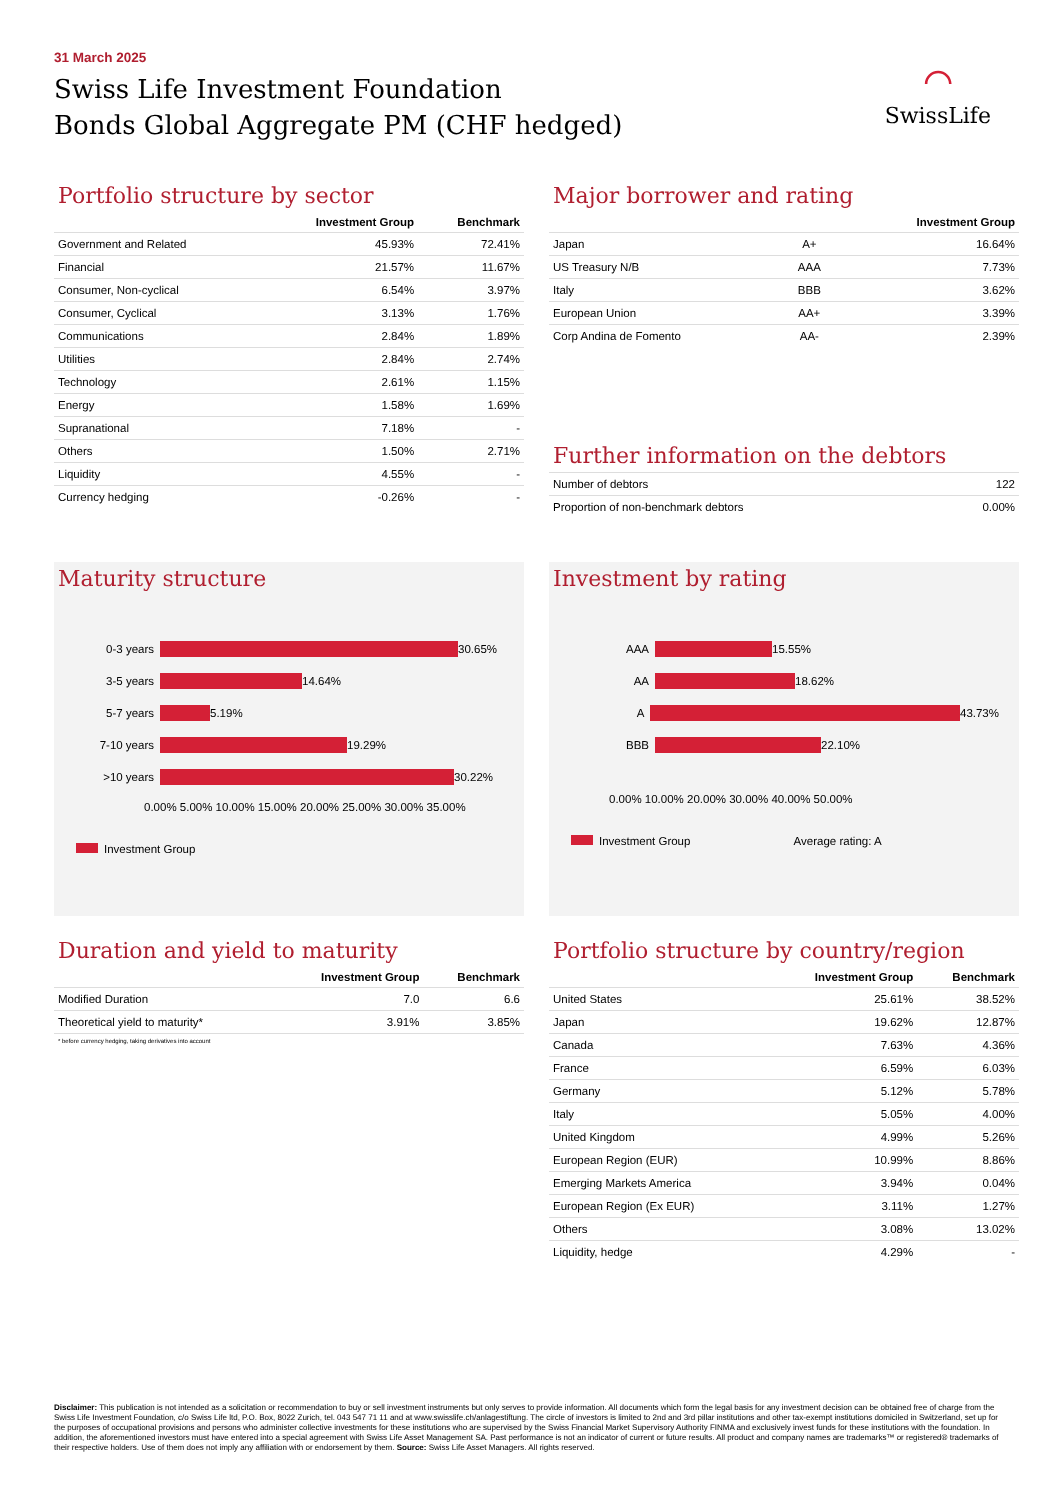31 March 2025
Swiss Life Investment Foundation
Bonds Global Aggregate PM (CHF hedged)
⌒
SwissLife
Portfolio structure by sector
| | Investment Group | Benchmark |
| --- | --- | --- |
| Government and Related | 45.93% | 72.41% |
| Financial | 21.57% | 11.67% |
| Consumer, Non-cyclical | 6.54% | 3.97% |
| Consumer, Cyclical | 3.13% | 1.76% |
| Communications | 2.84% | 1.89% |
| Utilities | 2.84% | 2.74% |
| Technology | 2.61% | 1.15% |
| Energy | 1.58% | 1.69% |
| Supranational | 7.18% | - |
| Others | 1.50% | 2.71% |
| Liquidity | 4.55% | - |
| Currency hedging | -0.26% | - |
Major borrower and rating
| | | Investment Group |
| --- | --- | --- |
| Japan | A+ | 16.64% |
| US Treasury N/B | AAA | 7.73% |
| Italy | BBB | 3.62% |
| European Union | AA+ | 3.39% |
| Corp Andina de Fomento | AA- | 2.39% |
Further information on the debtors
| Number of debtors | 122 |
| Proportion of non-benchmark debtors | 0.00% |
Maturity structure
0-3 years 30.65%
3-5 years 14.64%
5-7 years 5.19%
7-10 years 19.29%
>10 years 30.22%
0.00% 5.00% 10.00% 15.00% 20.00% 25.00% 30.00% 35.00%
Investment Group
Investment by rating
AAA 15.55%
AA 18.62%
A 43.73%
BBB 22.10%
0.00% 10.00% 20.00% 30.00% 40.00% 50.00%
Investment Group Average rating: A
Duration and yield to maturity
| | Investment Group | Benchmark |
| --- | --- | --- |
| Modified Duration | 7.0 | 6.6 |
| Theoretical yield to maturity* | 3.91% | 3.85% |
* before currency hedging, taking derivatives into account
Portfolio structure by country/region
| | Investment Group | Benchmark |
| --- | --- | --- |
| United States | 25.61% | 38.52% |
| Japan | 19.62% | 12.87% |
| Canada | 7.63% | 4.36% |
| France | 6.59% | 6.03% |
| Germany | 5.12% | 5.78% |
| Italy | 5.05% | 4.00% |
| United Kingdom | 4.99% | 5.26% |
| European Region (EUR) | 10.99% | 8.86% |
| Emerging Markets America | 3.94% | 0.04% |
| European Region (Ex EUR) | 3.11% | 1.27% |
| Others | 3.08% | 13.02% |
| Liquidity, hedge | 4.29% | - |
Disclaimer: This publication is not intended as a solicitation or recommendation to buy or sell investment instruments but only serves to provide information. All documents which form the legal basis for any investment decision can be obtained free of charge from the Swiss Life Investment Foundation, c/o Swiss Life ltd, P.O. Box, 8022 Zurich, tel. 043 547 71 11 and at www.swisslife.ch/anlagestiftung. The circle of investors is limited to 2nd and 3rd pillar institutions and other tax-exempt institutions domiciled in Switzerland, set up for the purposes of occupational provisions and persons who administer collective investments for these institutions who are supervised by the Swiss Financial Market Supervisory Authority FINMA and exclusively invest funds for these institutions with the foundation. In addition, the aforementioned investors must have entered into a special agreement with Swiss Life Asset Management SA. Past performance is not an indicator of current or future results. All product and company names are trademarks™ or registered® trademarks of their respective holders. Use of them does not imply any affiliation with or endorsement by them. Source: Swiss Life Asset Managers. All rights reserved.